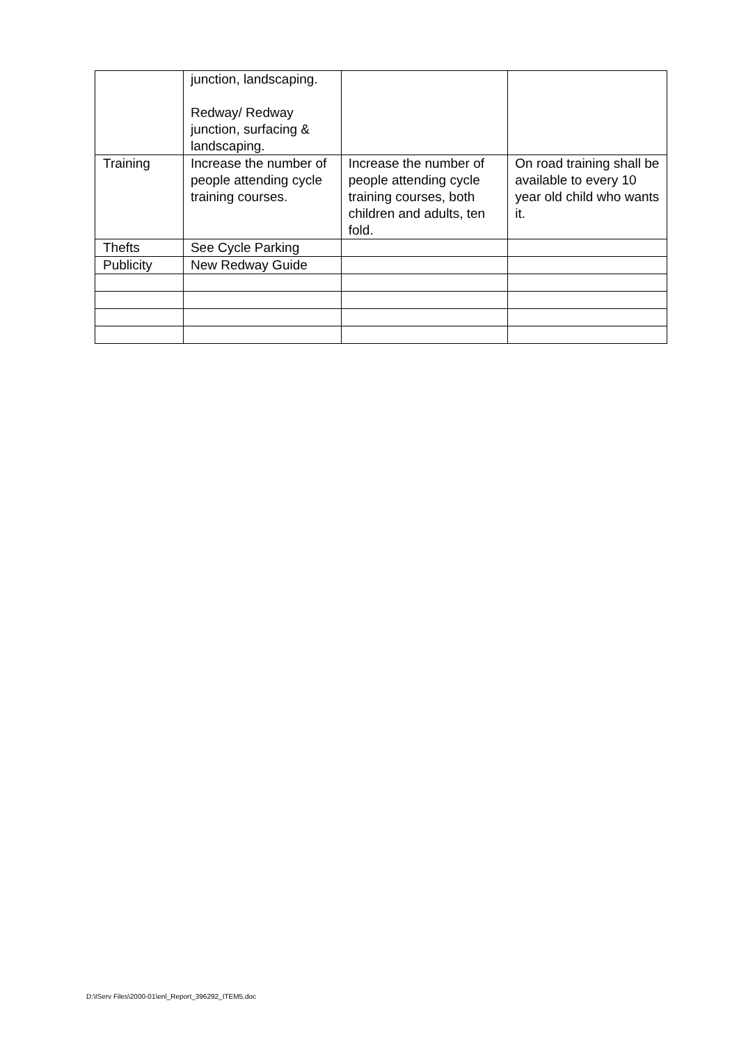| | junction, landscaping. Redway/ Redway junction, surfacing & landscaping. | | |
| Training | Increase the number of people attending cycle training courses. | Increase the number of people attending cycle training courses, both children and adults, ten fold. | On road training shall be available to every 10 year old child who wants it. |
| Thefts | See Cycle Parking | | |
| Publicity | New Redway Guide | | |
D:\IServ Files\2000-01\enl_Report_396292_ITEM5.doc